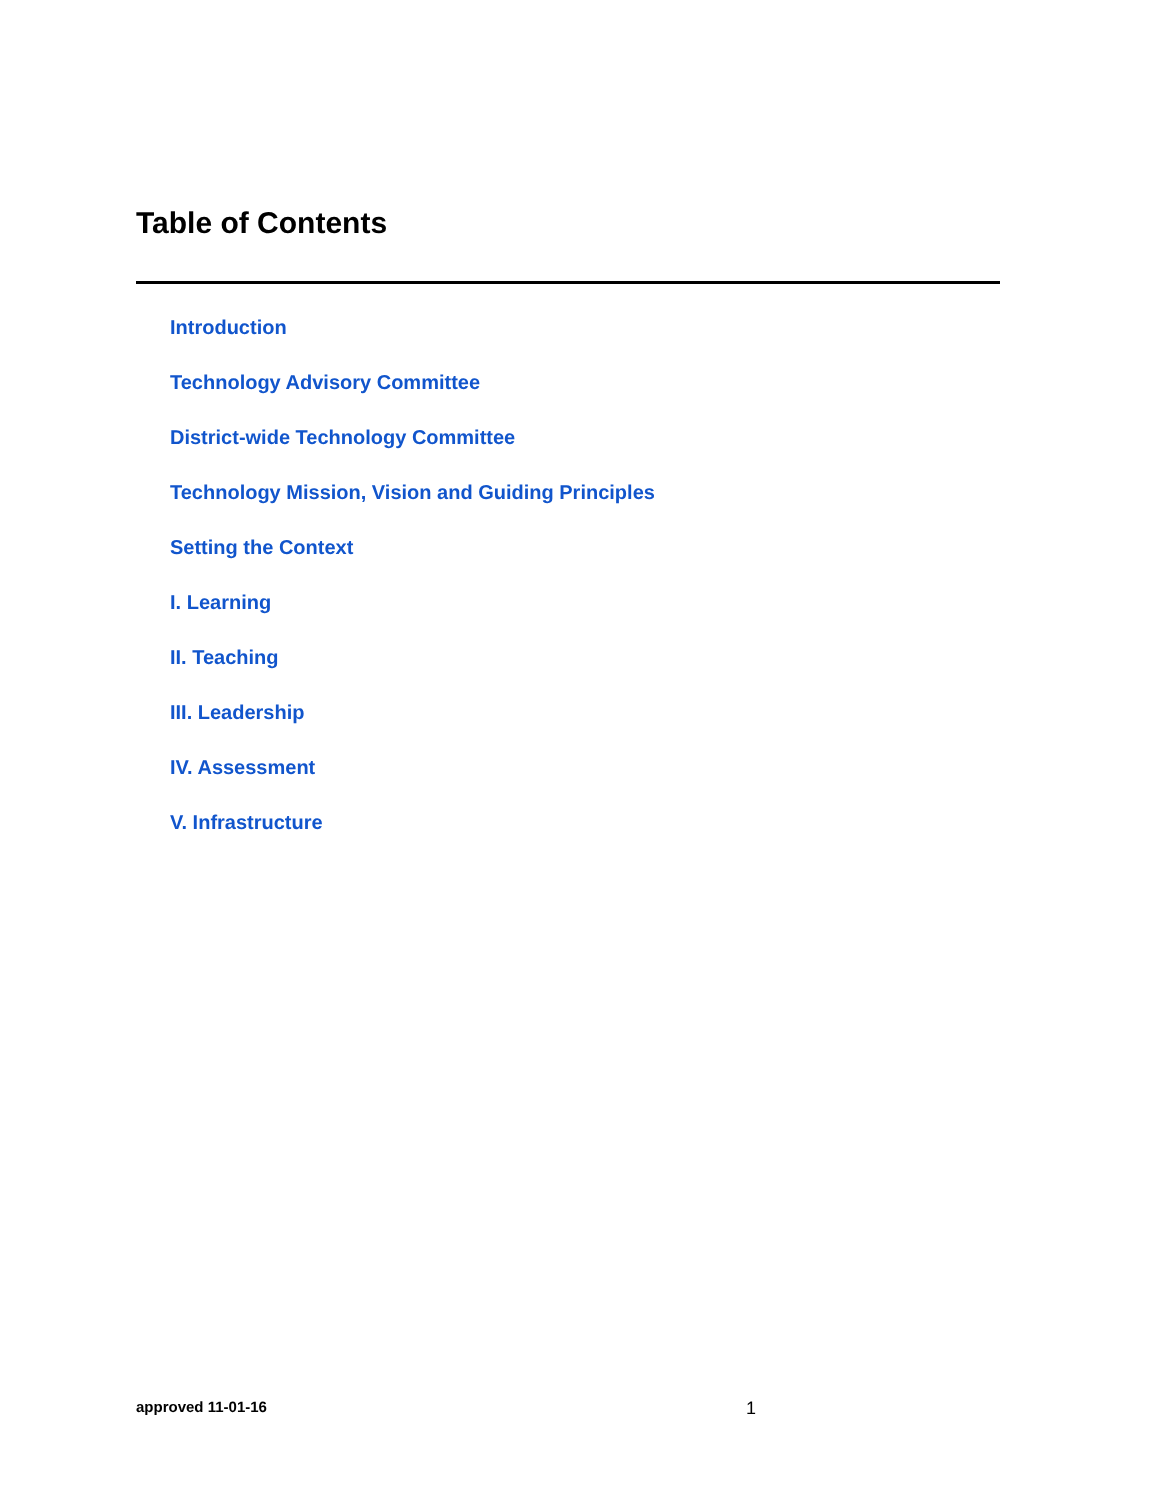Table of Contents
Introduction
Technology Advisory Committee
District-wide Technology Committee
Technology Mission, Vision and Guiding Principles
Setting the Context
I. Learning
II. Teaching
III. Leadership
IV. Assessment
V. Infrastructure
approved 11-01-16 1